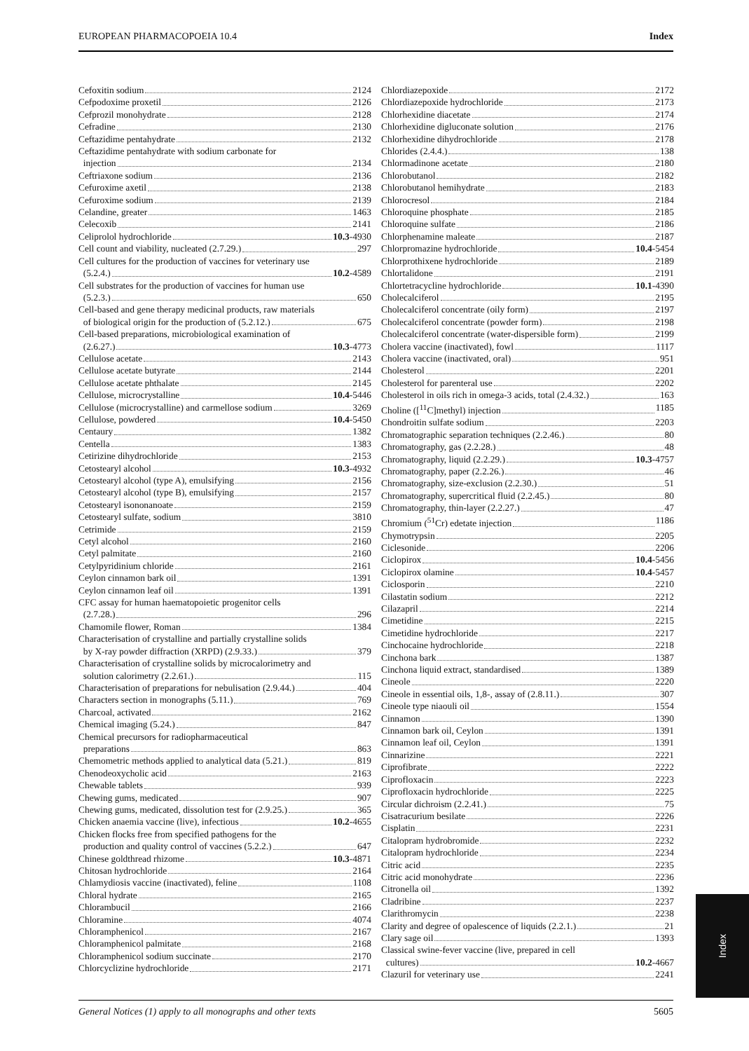EUROPEAN PHARMACOPOEIA 10.4 Index
Cefoxitin sodium 2124
Cefpodoxime proxetil 2126
Cefprozil monohydrate 2128
Cefradine 2130
Ceftazidime pentahydrate 2132
Ceftazidime pentahydrate with sodium carbonate for
injection 2134
Ceftriaxone sodium 2136
Cefuroxime axetil 2138
Cefuroxime sodium 2139
Celandine, greater 1463
Celecoxib 2141
Celiprolol hydrochloride 10.3-4930
Cell count and viability, nucleated (2.7.29.) 297
Cell cultures for the production of vaccines for veterinary use
(5.2.4.) 10.2-4589
Cell substrates for the production of vaccines for human use
(5.2.3.) 650
Cell-based and gene therapy medicinal products, raw materials
of biological origin for the production of (5.2.12.) 675
Cell-based preparations, microbiological examination of
(2.6.27.) 10.3-4773
Cellulose acetate 2143
Cellulose acetate butyrate 2144
Cellulose acetate phthalate 2145
Cellulose, microcrystalline 10.4-5446
Cellulose (microcrystalline) and carmellose sodium 3269
Cellulose, powdered 10.4-5450
Centaury 1382
Centella 1383
Cetirizine dihydrochloride 2153
Cetostearyl alcohol 10.3-4932
Cetostearyl alcohol (type A), emulsifying 2156
Cetostearyl alcohol (type B), emulsifying 2157
Cetostearyl isononanoate 2159
Cetostearyl sulfate, sodium 3810
Cetrimide 2159
Cetyl alcohol 2160
Cetyl palmitate 2160
Cetylpyridinium chloride 2161
Ceylon cinnamon bark oil 1391
Ceylon cinnamon leaf oil 1391
CFC assay for human haematopoietic progenitor cells
(2.7.28.) 296
Chamomile flower, Roman 1384
Characterisation of crystalline and partially crystalline solids
by X-ray powder diffraction (XRPD) (2.9.33.) 379
Characterisation of crystalline solids by microcalorimetry and
solution calorimetry (2.2.61.) 115
Characterisation of preparations for nebulisation (2.9.44.) 404
Characters section in monographs (5.11.) 769
Charcoal, activated 2162
Chemical imaging (5.24.) 847
Chemical precursors for radiopharmaceutical
preparations 863
Chemometric methods applied to analytical data (5.21.) 819
Chenodeoxycholic acid 2163
Chewable tablets 939
Chewing gums, medicated 907
Chewing gums, medicated, dissolution test for (2.9.25.) 365
Chicken anaemia vaccine (live), infectious 10.2-4655
Chicken flocks free from specified pathogens for the
production and quality control of vaccines (5.2.2.) 647
Chinese goldthread rhizome 10.3-4871
Chitosan hydrochloride 2164
Chlamydiosis vaccine (inactivated), feline 1108
Chloral hydrate 2165
Chlorambucil 2166
Chloramine 4074
Chloramphenicol 2167
Chloramphenicol palmitate 2168
Chloramphenicol sodium succinate 2170
Chlorcyclizine hydrochloride 2171
Chlordiazepoxide 2172
Chlordiazepoxide hydrochloride 2173
Chlorhexidine diacetate 2174
Chlorhexidine digluconate solution 2176
Chlorhexidine dihydrochloride 2178
Chlorides (2.4.4.) 138
Chlormadinone acetate 2180
Chlorobutanol 2182
Chlorobutanol hemihydrate 2183
Chlorocresol 2184
Chloroquine phosphate 2185
Chloroquine sulfate 2186
Chlorphenamine maleate 2187
Chlorpromazine hydrochloride 10.4-5454
Chlorprothixene hydrochloride 2189
Chlortalidone 2191
Chlortetracycline hydrochloride 10.1-4390
Cholecalciferol 2195
Cholecalciferol concentrate (oily form) 2197
Cholecalciferol concentrate (powder form) 2198
Cholecalciferol concentrate (water-dispersible form) 2199
Cholera vaccine (inactivated), fowl 1117
Cholera vaccine (inactivated, oral) 951
Cholesterol 2201
Cholesterol for parenteral use 2202
Cholesterol in oils rich in omega-3 acids, total (2.4.32.) 163
Choline ([<sup>11</sup>C]methyl) injection 1185
Chondroitin sulfate sodium 2203
Chromatographic separation techniques (2.2.46.) 80
Chromatography, gas (2.2.28.) 48
Chromatography, liquid (2.2.29.) 10.3-4757
Chromatography, paper (2.2.26.) 46
Chromatography, size-exclusion (2.2.30.) 51
Chromatography, supercritical fluid (2.2.45.) 80
Chromatography, thin-layer (2.2.27.) 47
Chromium (<sup>51</sup>Cr) edetate injection 1186
Chymotrypsin 2205
Ciclesonide 2206
Ciclopirox 10.4-5456
Ciclopirox olamine 10.4-5457
Ciclosporin 2210
Cilastatin sodium 2212
Cilazapril 2214
Cimetidine 2215
Cimetidine hydrochloride 2217
Cinchocaine hydrochloride 2218
Cinchona bark 1387
Cinchona liquid extract, standardised 1389
Cineole 2220
Cineole in essential oils, 1,8-, assay of (2.8.11.) 307
Cineole type niaouli oil 1554
Cinnamon 1390
Cinnamon bark oil, Ceylon 1391
Cinnamon leaf oil, Ceylon 1391
Cinnarizine 2221
Ciprofibrate 2222
Ciprofloxacin 2223
Ciprofloxacin hydrochloride 2225
Circular dichroism (2.2.41.) 75
Cisatracurium besilate 2226
Cisplatin 2231
Citalopram hydrobromide 2232
Citalopram hydrochloride 2234
Citric acid 2235
Citric acid monohydrate 2236
Citronella oil 1392
Cladribine 2237
Clarithromycin 2238
Clarity and degree of opalescence of liquids (2.2.1.) 21
Clary sage oil 1393
Classical swine-fever vaccine (live, prepared in cell
cultures) 10.2-4667
Clazuril for veterinary use 2241
Index
General Notices (1) apply to all monographs and other texts 5605